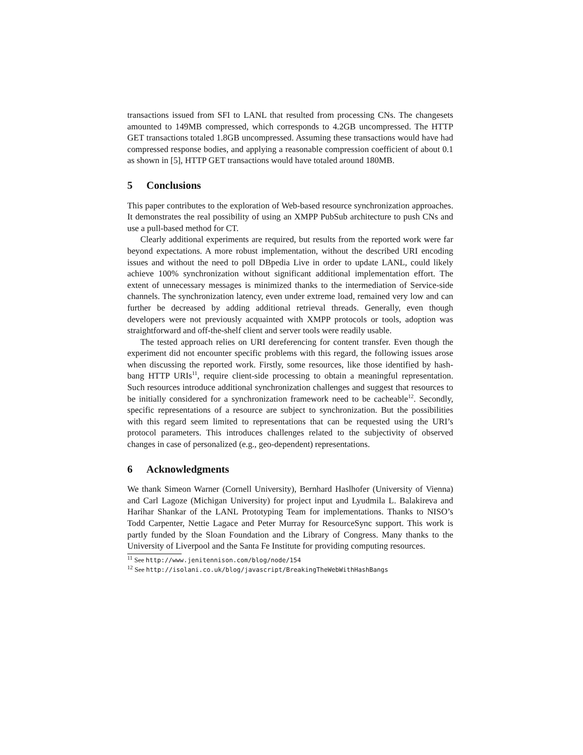transactions issued from SFI to LANL that resulted from processing CNs. The changesets amounted to 149MB compressed, which corresponds to 4.2GB uncompressed. The HTTP GET transactions totaled 1.8GB uncompressed. Assuming these transactions would have had compressed response bodies, and applying a reasonable compression coefficient of about 0.1 as shown in [5], HTTP GET transactions would have totaled around 180MB.
5 Conclusions
This paper contributes to the exploration of Web-based resource synchronization approaches. It demonstrates the real possibility of using an XMPP PubSub architecture to push CNs and use a pull-based method for CT.
Clearly additional experiments are required, but results from the reported work were far beyond expectations. A more robust implementation, without the described URI encoding issues and without the need to poll DBpedia Live in order to update LANL, could likely achieve 100% synchronization without significant additional implementation effort. The extent of unnecessary messages is minimized thanks to the intermediation of Service-side channels. The synchronization latency, even under extreme load, remained very low and can further be decreased by adding additional retrieval threads. Generally, even though developers were not previously acquainted with XMPP protocols or tools, adoption was straightforward and off-the-shelf client and server tools were readily usable.
The tested approach relies on URI dereferencing for content transfer. Even though the experiment did not encounter specific problems with this regard, the following issues arose when discussing the reported work. Firstly, some resources, like those identified by hash-bang HTTP URIs<sup>11</sup>, require client-side processing to obtain a meaningful representation. Such resources introduce additional synchronization challenges and suggest that resources to be initially considered for a synchronization framework need to be cacheable<sup>12</sup>. Secondly, specific representations of a resource are subject to synchronization. But the possibilities with this regard seem limited to representations that can be requested using the URI’s protocol parameters. This introduces challenges related to the subjectivity of observed changes in case of personalized (e.g., geo-dependent) representations.
6 Acknowledgments
We thank Simeon Warner (Cornell University), Bernhard Haslhofer (University of Vienna) and Carl Lagoze (Michigan University) for project input and Lyudmila L. Balakireva and Harihar Shankar of the LANL Prototyping Team for implementations. Thanks to NISO’s Todd Carpenter, Nettie Lagace and Peter Murray for ResourceSync support. This work is partly funded by the Sloan Foundation and the Library of Congress. Many thanks to the University of Liverpool and the Santa Fe Institute for providing computing resources.
<sup>11</sup> See http://www.jenitennison.com/blog/node/154
<sup>12</sup> See http://isolani.co.uk/blog/javascript/BreakingTheWebWithHashBangs